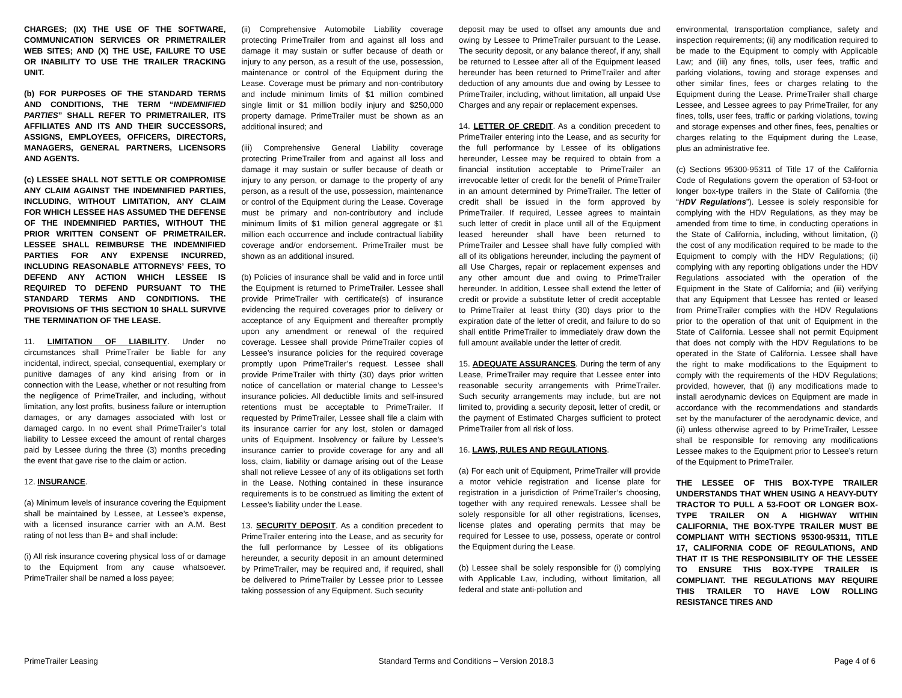CHARGES; (IX) THE USE OF THE SOFTWARE, COMMUNICATION SERVICES OR PRIMETRAILER WEB SITES; AND (X) THE USE, FAILURE TO USE OR INABILITY TO USE THE TRAILER TRACKING UNIT.
(b) FOR PURPOSES OF THE STANDARD TERMS AND CONDITIONS, THE TERM “INDEMNIFIED PARTIES” SHALL REFER TO PRIMETRAILER, ITS AFFILIATES AND ITS AND THEIR SUCCESSORS, ASSIGNS, EMPLOYEES, OFFICERS, DIRECTORS, MANAGERS, GENERAL PARTNERS, LICENSORS AND AGENTS.
(c) LESSEE SHALL NOT SETTLE OR COMPROMISE ANY CLAIM AGAINST THE INDEMNIFIED PARTIES, INCLUDING, WITHOUT LIMITATION, ANY CLAIM FOR WHICH LESSEE HAS ASSUMED THE DEFENSE OF THE INDEMNIFIED PARTIES, WITHOUT THE PRIOR WRITTEN CONSENT OF PRIMETRAILER. LESSEE SHALL REIMBURSE THE INDEMNIFIED PARTIES FOR ANY EXPENSE INCURRED, INCLUDING REASONABLE ATTORNEYS’ FEES, TO DEFEND ANY ACTION WHICH LESSEE IS REQUIRED TO DEFEND PURSUANT TO THE STANDARD TERMS AND CONDITIONS. THE PROVISIONS OF THIS SECTION 10 SHALL SURVIVE THE TERMINATION OF THE LEASE.
11. LIMITATION OF LIABILITY. Under no circumstances shall PrimeTrailer be liable for any incidental, indirect, special, consequential, exemplary or punitive damages of any kind arising from or in connection with the Lease, whether or not resulting from the negligence of PrimeTrailer, and including, without limitation, any lost profits, business failure or interruption damages, or any damages associated with lost or damaged cargo. In no event shall PrimeTrailer’s total liability to Lessee exceed the amount of rental charges paid by Lessee during the three (3) months preceding the event that gave rise to the claim or action.
12. INSURANCE.
(a) Minimum levels of insurance covering the Equipment shall be maintained by Lessee, at Lessee’s expense, with a licensed insurance carrier with an A.M. Best rating of not less than B+ and shall include:
(i) All risk insurance covering physical loss of or damage to the Equipment from any cause whatsoever. PrimeTrailer shall be named a loss payee;
(ii) Comprehensive Automobile Liability coverage protecting PrimeTrailer from and against all loss and damage it may sustain or suffer because of death or injury to any person, as a result of the use, possession, maintenance or control of the Equipment during the Lease. Coverage must be primary and non-contributory and include minimum limits of $1 million combined single limit or $1 million bodily injury and $250,000 property damage. PrimeTrailer must be shown as an additional insured; and
(iii) Comprehensive General Liability coverage protecting PrimeTrailer from and against all loss and damage it may sustain or suffer because of death or injury to any person, or damage to the property of any person, as a result of the use, possession, maintenance or control of the Equipment during the Lease. Coverage must be primary and non-contributory and include minimum limits of $1 million general aggregate or $1 million each occurrence and include contractual liability coverage and/or endorsement. PrimeTrailer must be shown as an additional insured.
(b) Policies of insurance shall be valid and in force until the Equipment is returned to PrimeTrailer. Lessee shall provide PrimeTrailer with certificate(s) of insurance evidencing the required coverages prior to delivery or acceptance of any Equipment and thereafter promptly upon any amendment or renewal of the required coverage. Lessee shall provide PrimeTrailer copies of Lessee’s insurance policies for the required coverage promptly upon PrimeTrailer’s request. Lessee shall provide PrimeTrailer with thirty (30) days prior written notice of cancellation or material change to Lessee’s insurance policies. All deductible limits and self-insured retentions must be acceptable to PrimeTrailer. If requested by PrimeTrailer, Lessee shall file a claim with its insurance carrier for any lost, stolen or damaged units of Equipment. Insolvency or failure by Lessee’s insurance carrier to provide coverage for any and all loss, claim, liability or damage arising out of the Lease shall not relieve Lessee of any of its obligations set forth in the Lease. Nothing contained in these insurance requirements is to be construed as limiting the extent of Lessee’s liability under the Lease.
13. SECURITY DEPOSIT. As a condition precedent to PrimeTrailer entering into the Lease, and as security for the full performance by Lessee of its obligations hereunder, a security deposit in an amount determined by PrimeTrailer, may be required and, if required, shall be delivered to PrimeTrailer by Lessee prior to Lessee taking possession of any Equipment. Such security
deposit may be used to offset any amounts due and owing by Lessee to PrimeTrailer pursuant to the Lease. The security deposit, or any balance thereof, if any, shall be returned to Lessee after all of the Equipment leased hereunder has been returned to PrimeTrailer and after deduction of any amounts due and owing by Lessee to PrimeTrailer, including, without limitation, all unpaid Use Charges and any repair or replacement expenses.
14. LETTER OF CREDIT. As a condition precedent to PrimeTrailer entering into the Lease, and as security for the full performance by Lessee of its obligations hereunder, Lessee may be required to obtain from a financial institution acceptable to PrimeTrailer an irrevocable letter of credit for the benefit of PrimeTrailer in an amount determined by PrimeTrailer. The letter of credit shall be issued in the form approved by PrimeTrailer. If required, Lessee agrees to maintain such letter of credit in place until all of the Equipment leased hereunder shall have been returned to PrimeTrailer and Lessee shall have fully complied with all of its obligations hereunder, including the payment of all Use Charges, repair or replacement expenses and any other amount due and owing to PrimeTrailer hereunder. In addition, Lessee shall extend the letter of credit or provide a substitute letter of credit acceptable to PrimeTrailer at least thirty (30) days prior to the expiration date of the letter of credit, and failure to do so shall entitle PrimeTrailer to immediately draw down the full amount available under the letter of credit.
15. ADEQUATE ASSURANCES. During the term of any Lease, PrimeTrailer may require that Lessee enter into reasonable security arrangements with PrimeTrailer. Such security arrangements may include, but are not limited to, providing a security deposit, letter of credit, or the payment of Estimated Charges sufficient to protect PrimeTrailer from all risk of loss.
16. LAWS, RULES AND REGULATIONS.
(a) For each unit of Equipment, PrimeTrailer will provide a motor vehicle registration and license plate for registration in a jurisdiction of PrimeTrailer’s choosing, together with any required renewals. Lessee shall be solely responsible for all other registrations, licenses, license plates and operating permits that may be required for Lessee to use, possess, operate or control the Equipment during the Lease.
(b) Lessee shall be solely responsible for (i) complying with Applicable Law, including, without limitation, all federal and state anti-pollution and
environmental, transportation compliance, safety and inspection requirements; (ii) any modification required to be made to the Equipment to comply with Applicable Law; and (iii) any fines, tolls, user fees, traffic and parking violations, towing and storage expenses and other similar fines, fees or charges relating to the Equipment during the Lease. PrimeTrailer shall charge Lessee, and Lessee agrees to pay PrimeTrailer, for any fines, tolls, user fees, traffic or parking violations, towing and storage expenses and other fines, fees, penalties or charges relating to the Equipment during the Lease, plus an administrative fee.
(c) Sections 95300-95311 of Title 17 of the California Code of Regulations govern the operation of 53-foot or longer box-type trailers in the State of California (the “HDV Regulations”). Lessee is solely responsible for complying with the HDV Regulations, as they may be amended from time to time, in conducting operations in the State of California, including, without limitation, (i) the cost of any modification required to be made to the Equipment to comply with the HDV Regulations; (ii) complying with any reporting obligations under the HDV Regulations associated with the operation of the Equipment in the State of California; and (iii) verifying that any Equipment that Lessee has rented or leased from PrimeTrailer complies with the HDV Regulations prior to the operation of that unit of Equipment in the State of California. Lessee shall not permit Equipment that does not comply with the HDV Regulations to be operated in the State of California. Lessee shall have the right to make modifications to the Equipment to comply with the requirements of the HDV Regulations; provided, however, that (i) any modifications made to install aerodynamic devices on Equipment are made in accordance with the recommendations and standards set by the manufacturer of the aerodynamic device, and (ii) unless otherwise agreed to by PrimeTrailer, Lessee shall be responsible for removing any modifications Lessee makes to the Equipment prior to Lessee’s return of the Equipment to PrimeTrailer.
THE LESSEE OF THIS BOX-TYPE TRAILER UNDERSTANDS THAT WHEN USING A HEAVY-DUTY TRACTOR TO PULL A 53-FOOT OR LONGER BOX-TYPE TRAILER ON A HIGHWAY WITHIN CALIFORNIA, THE BOX-TYPE TRAILER MUST BE COMPLIANT WITH SECTIONS 95300-95311, TITLE 17, CALIFORNIA CODE OF REGULATIONS, AND THAT IT IS THE RESPONSIBILITY OF THE LESSEE TO ENSURE THIS BOX-TYPE TRAILER IS COMPLIANT. THE REGULATIONS MAY REQUIRE THIS TRAILER TO HAVE LOW ROLLING RESISTANCE TIRES AND
PrimeTrailer Leasing Standard Terms and Conditions – Version 2018.3 Page 4 of 6